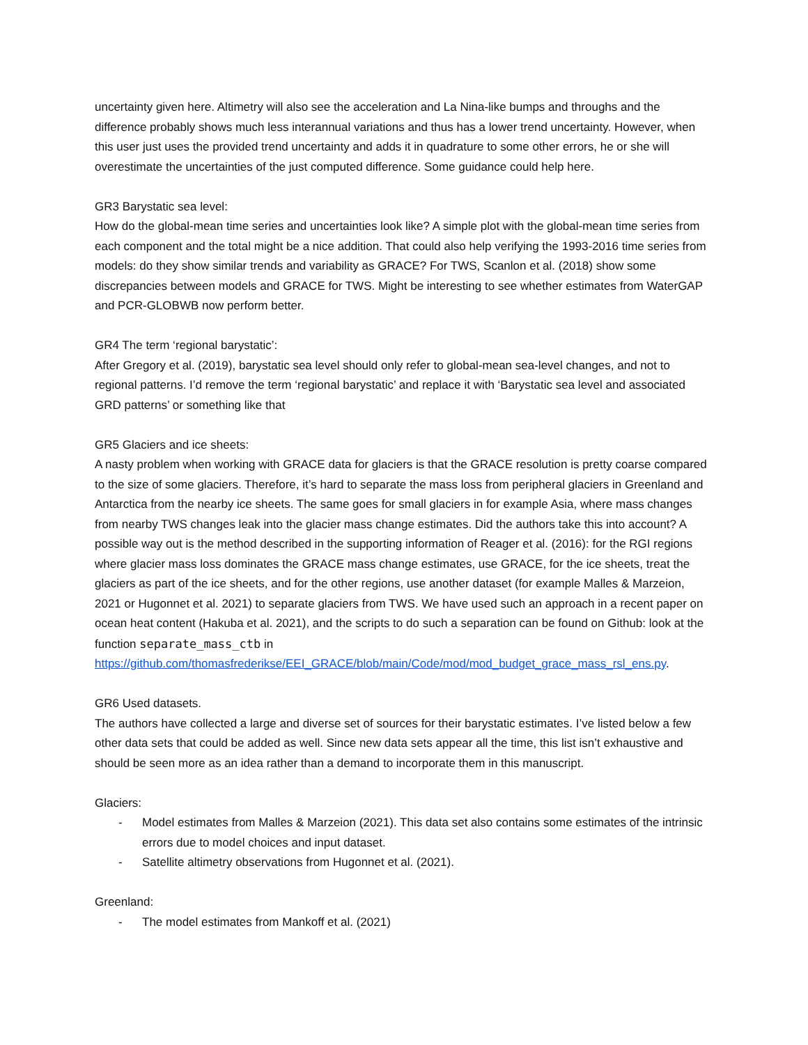uncertainty given here. Altimetry will also see the acceleration and La Nina-like bumps and throughs and the difference probably shows much less interannual variations and thus has a lower trend uncertainty. However, when this user just uses the provided trend uncertainty and adds it in quadrature to some other errors, he or she will overestimate the uncertainties of the just computed difference. Some guidance could help here.
GR3 Barystatic sea level:
How do the global-mean time series and uncertainties look like? A simple plot with the global-mean time series from each component and the total might be a nice addition. That could also help verifying the 1993-2016 time series from models: do they show similar trends and variability as GRACE? For TWS, Scanlon et al. (2018) show some discrepancies between models and GRACE for TWS. Might be interesting to see whether estimates from WaterGAP and PCR-GLOBWB now perform better.
GR4 The term ‘regional barystatic’:
After Gregory et al. (2019), barystatic sea level should only refer to global-mean sea-level changes, and not to regional patterns. I’d remove the term ‘regional barystatic’ and replace it with ‘Barystatic sea level and associated GRD patterns’ or something like that
GR5 Glaciers and ice sheets:
A nasty problem when working with GRACE data for glaciers is that the GRACE resolution is pretty coarse compared to the size of some glaciers. Therefore, it’s hard to separate the mass loss from peripheral glaciers in Greenland and Antarctica from the nearby ice sheets. The same goes for small glaciers in for example Asia, where mass changes from nearby TWS changes leak into the glacier mass change estimates. Did the authors take this into account? A possible way out is the method described in the supporting information of Reager et al. (2016): for the RGI regions where glacier mass loss dominates the GRACE mass change estimates, use GRACE, for the ice sheets, treat the glaciers as part of the ice sheets, and for the other regions, use another dataset (for example Malles & Marzeion, 2021 or Hugonnet et al. 2021) to separate glaciers from TWS. We have used such an approach in a recent paper on ocean heat content (Hakuba et al. 2021), and the scripts to do such a separation can be found on Github: look at the function separate_mass_ctb in https://github.com/thomasfrederikse/EEI_GRACE/blob/main/Code/mod/mod_budget_grace_mass_rsl_ens.py.
GR6 Used datasets.
The authors have collected a large and diverse set of sources for their barystatic estimates. I’ve listed below a few other data sets that could be added as well. Since new data sets appear all the time, this list isn’t exhaustive and should be seen more as an idea rather than a demand to incorporate them in this manuscript.
Glaciers:
- Model estimates from Malles & Marzeion (2021). This data set also contains some estimates of the intrinsic errors due to model choices and input dataset.
- Satellite altimetry observations from Hugonnet et al. (2021).
Greenland:
- The model estimates from Mankoff et al. (2021)